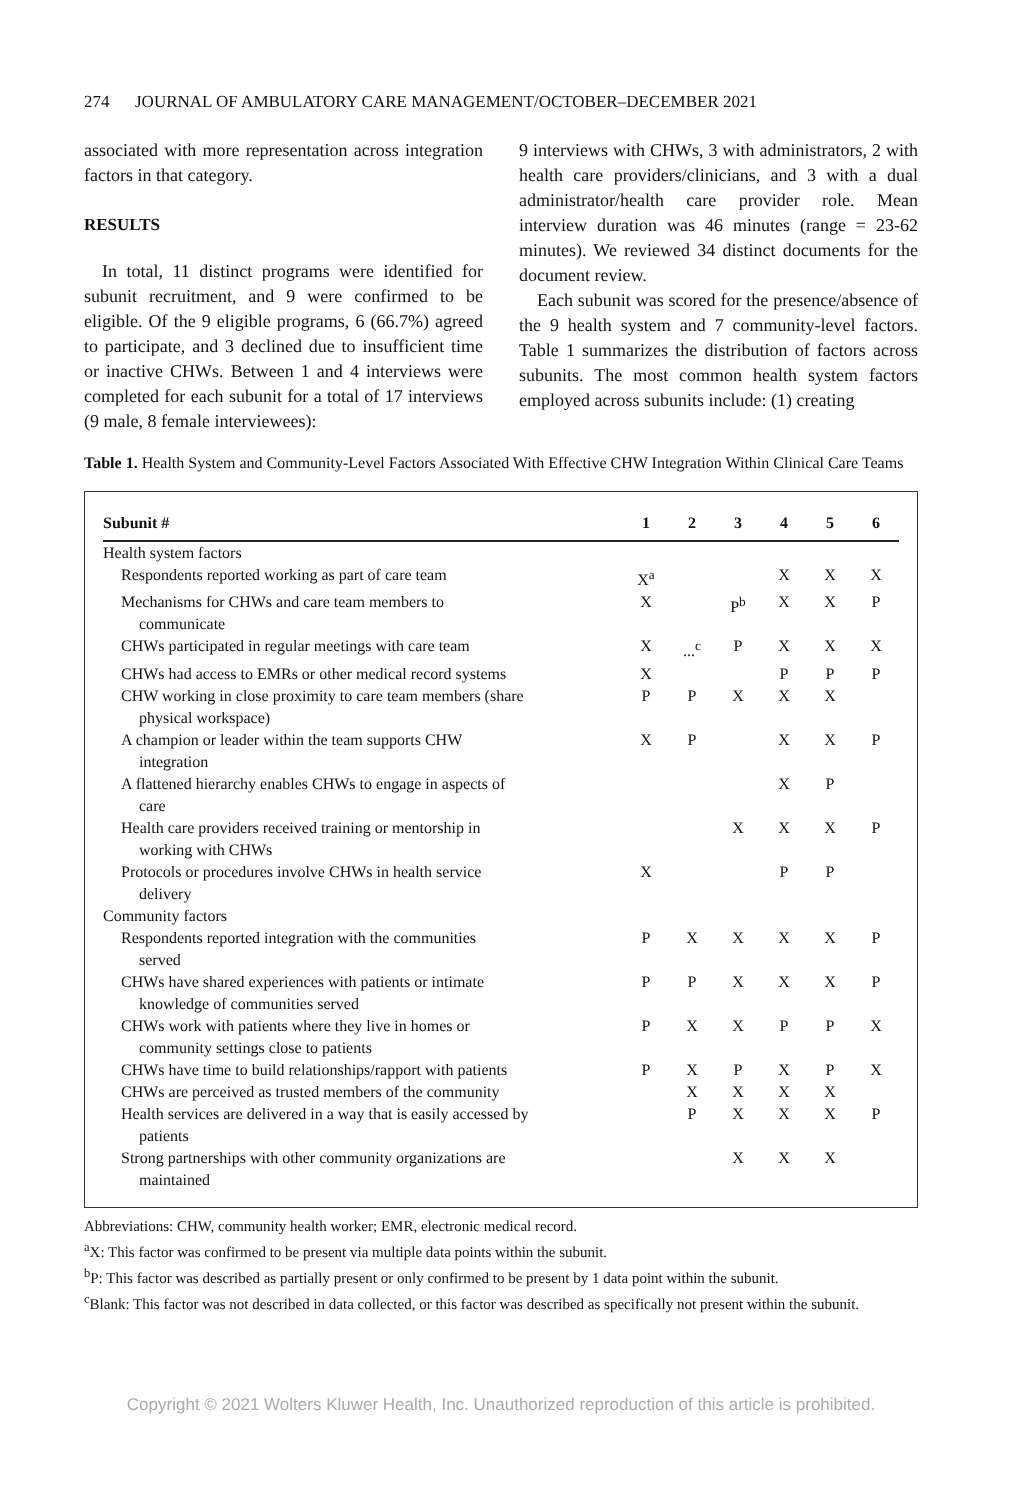274 JOURNAL OF AMBULATORY CARE MANAGEMENT/OCTOBER–DECEMBER 2021
associated with more representation across integration factors in that category.
RESULTS
In total, 11 distinct programs were identified for subunit recruitment, and 9 were confirmed to be eligible. Of the 9 eligible programs, 6 (66.7%) agreed to participate, and 3 declined due to insufficient time or inactive CHWs. Between 1 and 4 interviews were completed for each subunit for a total of 17 interviews (9 male, 8 female interviewees):
9 interviews with CHWs, 3 with administrators, 2 with health care providers/clinicians, and 3 with a dual administrator/health care provider role. Mean interview duration was 46 minutes (range = 23-62 minutes). We reviewed 34 distinct documents for the document review.
Each subunit was scored for the presence/absence of the 9 health system and 7 community-level factors. Table 1 summarizes the distribution of factors across subunits. The most common health system factors employed across subunits include: (1) creating
Table 1. Health System and Community-Level Factors Associated With Effective CHW Integration Within Clinical Care Teams
| Subunit # | 1 | 2 | 3 | 4 | 5 | 6 |
| --- | --- | --- | --- | --- | --- | --- |
| Health system factors | | | | | | |
| Respondents reported working as part of care team | X<sup>a</sup> | | | X | X | X |
| Mechanisms for CHWs and care team members to communicate | X | | P<sup>b</sup> | X | X | P |
| CHWs participated in regular meetings with care team | X | ...<sup>c</sup> | P | X | X | X |
| CHWs had access to EMRs or other medical record systems | X | | | P | P | P |
| CHW working in close proximity to care team members (share physical workspace) | P | P | X | X | X | |
| A champion or leader within the team supports CHW integration | X | P | | X | X | P |
| A flattened hierarchy enables CHWs to engage in aspects of care | | | | X | P | |
| Health care providers received training or mentorship in working with CHWs | | | X | X | X | P |
| Protocols or procedures involve CHWs in health service delivery | X | | | P | P | |
| Community factors | | | | | | |
| Respondents reported integration with the communities served | P | X | X | X | X | P |
| CHWs have shared experiences with patients or intimate knowledge of communities served | P | P | X | X | X | P |
| CHWs work with patients where they live in homes or community settings close to patients | P | X | X | P | P | X |
| CHWs have time to build relationships/rapport with patients | P | X | P | X | P | X |
| CHWs are perceived as trusted members of the community | | X | X | X | X | |
| Health services are delivered in a way that is easily accessed by patients | | P | X | X | X | P |
| Strong partnerships with other community organizations are maintained | | | X | X | X | |
Abbreviations: CHW, community health worker; EMR, electronic medical record.
<sup>a</sup> X: This factor was confirmed to be present via multiple data points within the subunit.
<sup>b</sup> P: This factor was described as partially present or only confirmed to be present by 1 data point within the subunit.
<sup>c</sup> Blank: This factor was not described in data collected, or this factor was described as specifically not present within the subunit.
Copyright © 2021 Wolters Kluwer Health, Inc. Unauthorized reproduction of this article is prohibited.